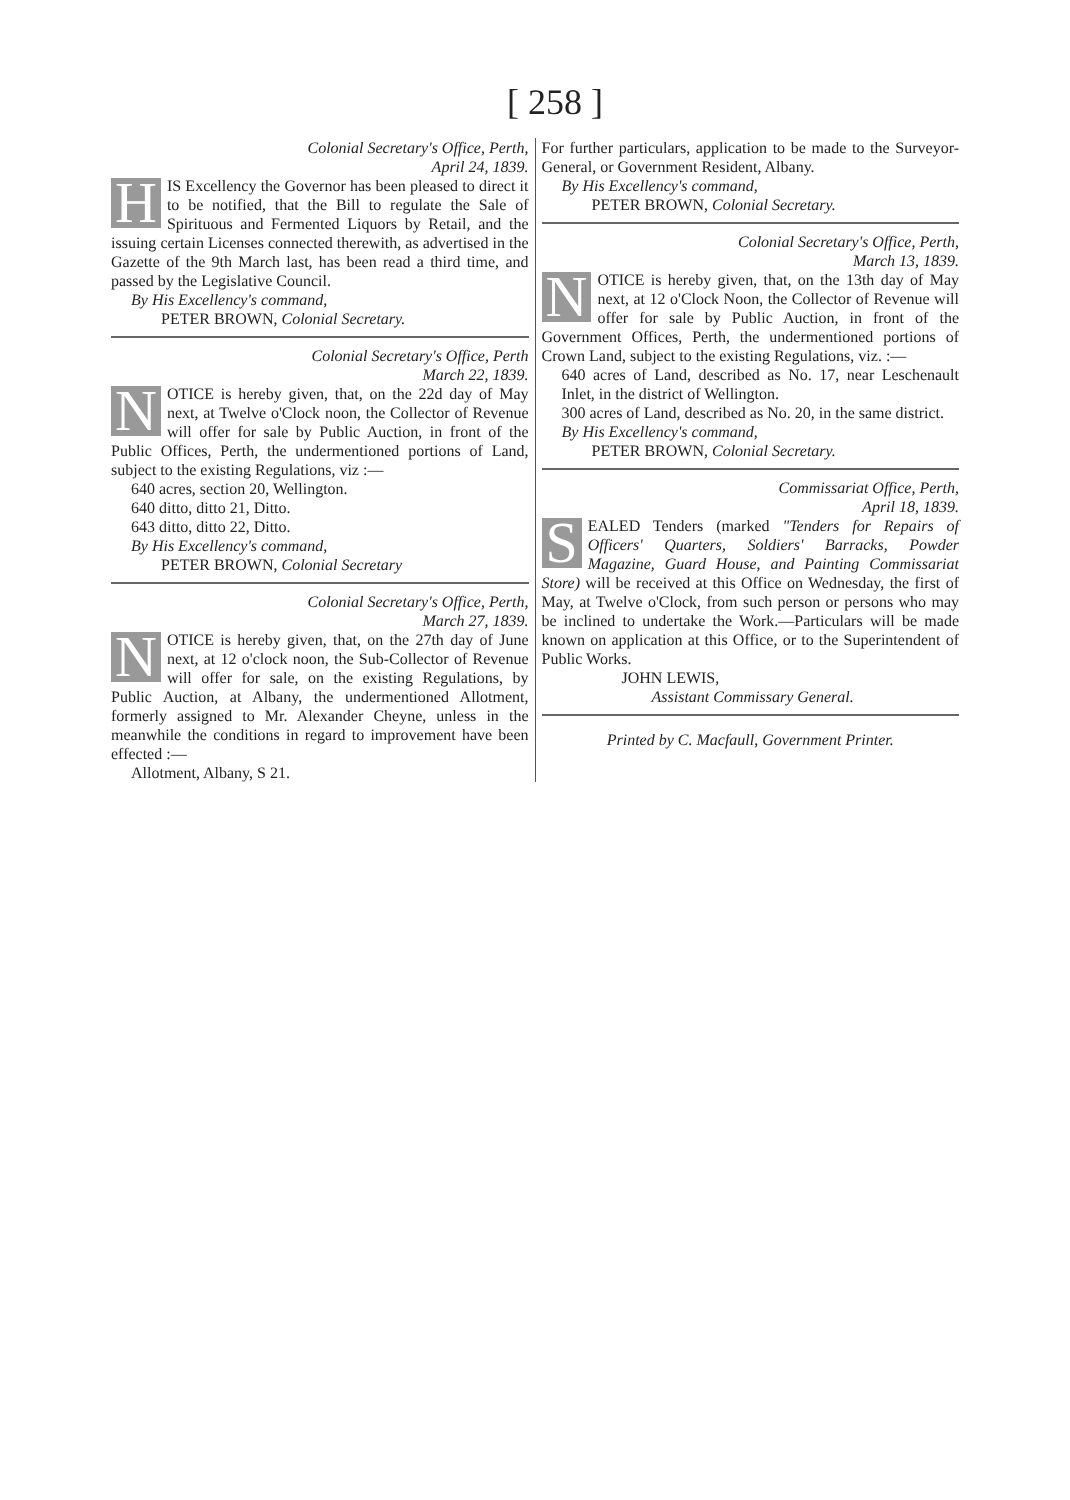[ 258 ]
Colonial Secretary's Office, Perth,
April 24, 1839.
HIS Excellency the Governor has been pleased to direct it to be notified, that the Bill to regulate the Sale of Spirituous and Fermented Liquors by Retail, and the issuing certain Licenses connected therewith, as advertised in the Gazette of the 9th March last, has been read a third time, and passed by the Legislative Council.
By His Excellency's command,
PETER BROWN, Colonial Secretary.
Colonial Secretary's Office, Perth
March 22, 1839.
NOTICE is hereby given, that, on the 22d day of May next, at Twelve o'Clock noon, the Collector of Revenue will offer for sale by Public Auction, in front of the Public Offices, Perth, the undermentioned portions of Land, subject to the existing Regulations, viz :—
640 acres, section 20, Wellington.
640 ditto, ditto 21, Ditto.
643 ditto, ditto 22, Ditto.
By His Excellency's command,
PETER BROWN, Colonial Secretary
Colonial Secretary's Office, Perth,
March 27, 1839.
NOTICE is hereby given, that, on the 27th day of June next, at 12 o'clock noon, the Sub-Collector of Revenue will offer for sale, on the existing Regulations, by Public Auction, at Albany, the undermentioned Allotment, formerly assigned to Mr. Alexander Cheyne, unless in the meanwhile the conditions in regard to improvement have been effected :—
Allotment, Albany, S 21.
For further particulars, application to be made to the Surveyor-General, or Government Resident, Albany.
By His Excellency's command,
PETER BROWN, Colonial Secretary.
Colonial Secretary's Office, Perth,
March 13, 1839.
NOTICE is hereby given, that, on the 13th day of May next, at 12 o'Clock Noon, the Collector of Revenue will offer for sale by Public Auction, in front of the Government Offices, Perth, the undermentioned portions of Crown Land, subject to the existing Regulations, viz. :—
640 acres of Land, described as No. 17, near Leschenault Inlet, in the district of Wellington.
300 acres of Land, described as No. 20, in the same district.
By His Excellency's command,
PETER BROWN, Colonial Secretary.
Commissariat Office, Perth,
April 18, 1839.
SEALED Tenders (marked "Tenders for Repairs of Officers' Quarters, Soldiers' Barracks, Powder Magazine, Guard House, and Painting Commissariat Store) will be received at this Office on Wednesday, the first of May, at Twelve o'Clock, from such person or persons who may be inclined to undertake the Work.—Particulars will be made known on application at this Office, or to the Superintendent of Public Works.
JOHN LEWIS,
Assistant Commissary General.
Printed by C. Macfaull, Government Printer.